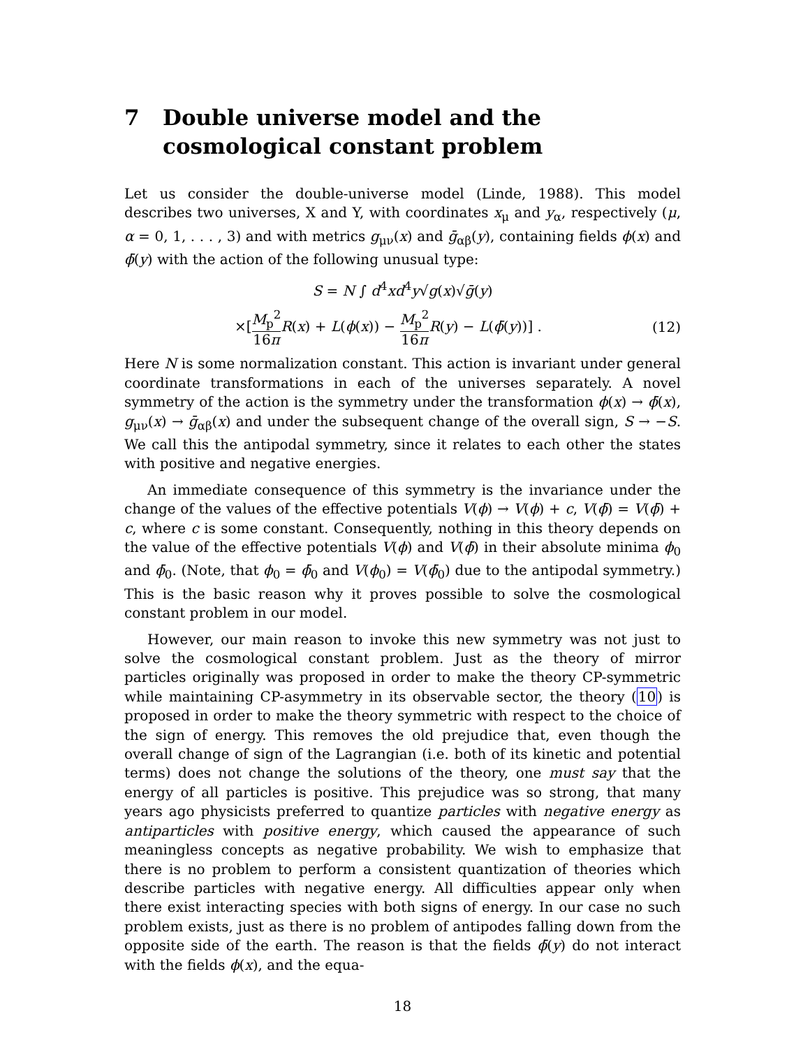7 Double universe model and the cosmological constant problem
Let us consider the double-universe model (Linde, 1988). This model describes two universes, X and Y, with coordinates x<sub>μ</sub> and y<sub>α</sub>, respectively (μ, α = 0, 1, . . . , 3) and with metrics g<sub>μν</sub>(x) and ḡ<sub>αβ</sub>(y), containing fields ϕ(x) and ϕ̄(y) with the action of the following unusual type:
S = N ∫ d<sup>4</sup>xd<sup>4</sup>y√g(x)√ḡ(y)
×[M<sub>p</sub><sup>2</sup> 16π R(x) + L(ϕ(x)) − M<sub>p</sub><sup>2</sup> 16π R(y) − L(ϕ̄(y))] .
(12)
Here N is some normalization constant. This action is invariant under general coordinate transformations in each of the universes separately. A novel symmetry of the action is the symmetry under the transformation ϕ(x) → ϕ̄(x), g<sub>μν</sub>(x) → ḡ<sub>αβ</sub>(x) and under the subsequent change of the overall sign, S → −S. We call this the antipodal symmetry, since it relates to each other the states with positive and negative energies.
An immediate consequence of this symmetry is the invariance under the change of the values of the effective potentials V(ϕ) → V(ϕ) + c, V(ϕ̄) = V(ϕ̄) + c, where c is some constant. Consequently, nothing in this theory depends on the value of the effective potentials V(ϕ) and V(ϕ̄) in their absolute minima ϕ<sub>0</sub> and ϕ̄<sub>0</sub>. (Note, that ϕ<sub>0</sub> = ϕ̄<sub>0</sub> and V(ϕ<sub>0</sub>) = V(ϕ̄<sub>0</sub>) due to the antipodal symmetry.) This is the basic reason why it proves possible to solve the cosmological constant problem in our model.
However, our main reason to invoke this new symmetry was not just to solve the cosmological constant problem. Just as the theory of mirror particles originally was proposed in order to make the theory CP-symmetric while maintaining CP-asymmetry in its observable sector, the theory (10) is proposed in order to make the theory symmetric with respect to the choice of the sign of energy. This removes the old prejudice that, even though the overall change of sign of the Lagrangian (i.e. both of its kinetic and potential terms) does not change the solutions of the theory, one must say that the energy of all particles is positive. This prejudice was so strong, that many years ago physicists preferred to quantize particles with negative energy as antiparticles with positive energy, which caused the appearance of such meaningless concepts as negative probability. We wish to emphasize that there is no problem to perform a consistent quantization of theories which describe particles with negative energy. All difficulties appear only when there exist interacting species with both signs of energy. In our case no such problem exists, just as there is no problem of antipodes falling down from the opposite side of the earth. The reason is that the fields ϕ̄(y) do not interact with the fields ϕ(x), and the equa-
18